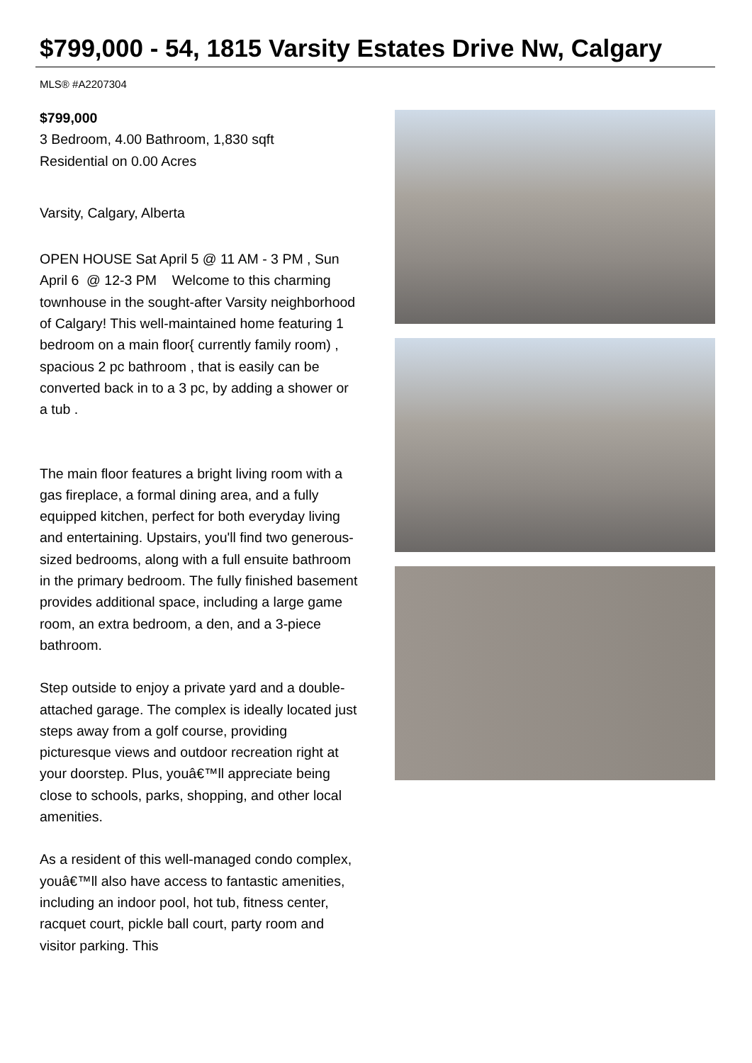$799,000 - 54, 1815 Varsity Estates Drive Nw, Calgary
MLS® #A2207304
$799,000
3 Bedroom, 4.00 Bathroom, 1,830 sqft
Residential on 0.00 Acres
Varsity, Calgary, Alberta
OPEN HOUSE Sat April 5 @ 11 AM - 3 PM , Sun April 6 @ 12-3 PM Welcome to this charming townhouse in the sought-after Varsity neighborhood of Calgary! This well-maintained home featuring 1 bedroom on a main floor{ currently family room) , spacious 2 pc bathroom , that is easily can be converted back in to a 3 pc, by adding a shower or a tub .
The main floor features a bright living room with a gas fireplace, a formal dining area, and a fully equipped kitchen, perfect for both everyday living and entertaining. Upstairs, you'll find two generous-sized bedrooms, along with a full ensuite bathroom in the primary bedroom. The fully finished basement provides additional space, including a large game room, an extra bedroom, a den, and a 3-piece bathroom.
Step outside to enjoy a private yard and a double-attached garage. The complex is ideally located just steps away from a golf course, providing picturesque views and outdoor recreation right at your doorstep. Plus, youâ€™ll appreciate being close to schools, parks, shopping, and other local amenities.
As a resident of this well-managed condo complex, youâ€™ll also have access to fantastic amenities, including an indoor pool, hot tub, fitness center, racquet court, pickle ball court, party room and visitor parking. This